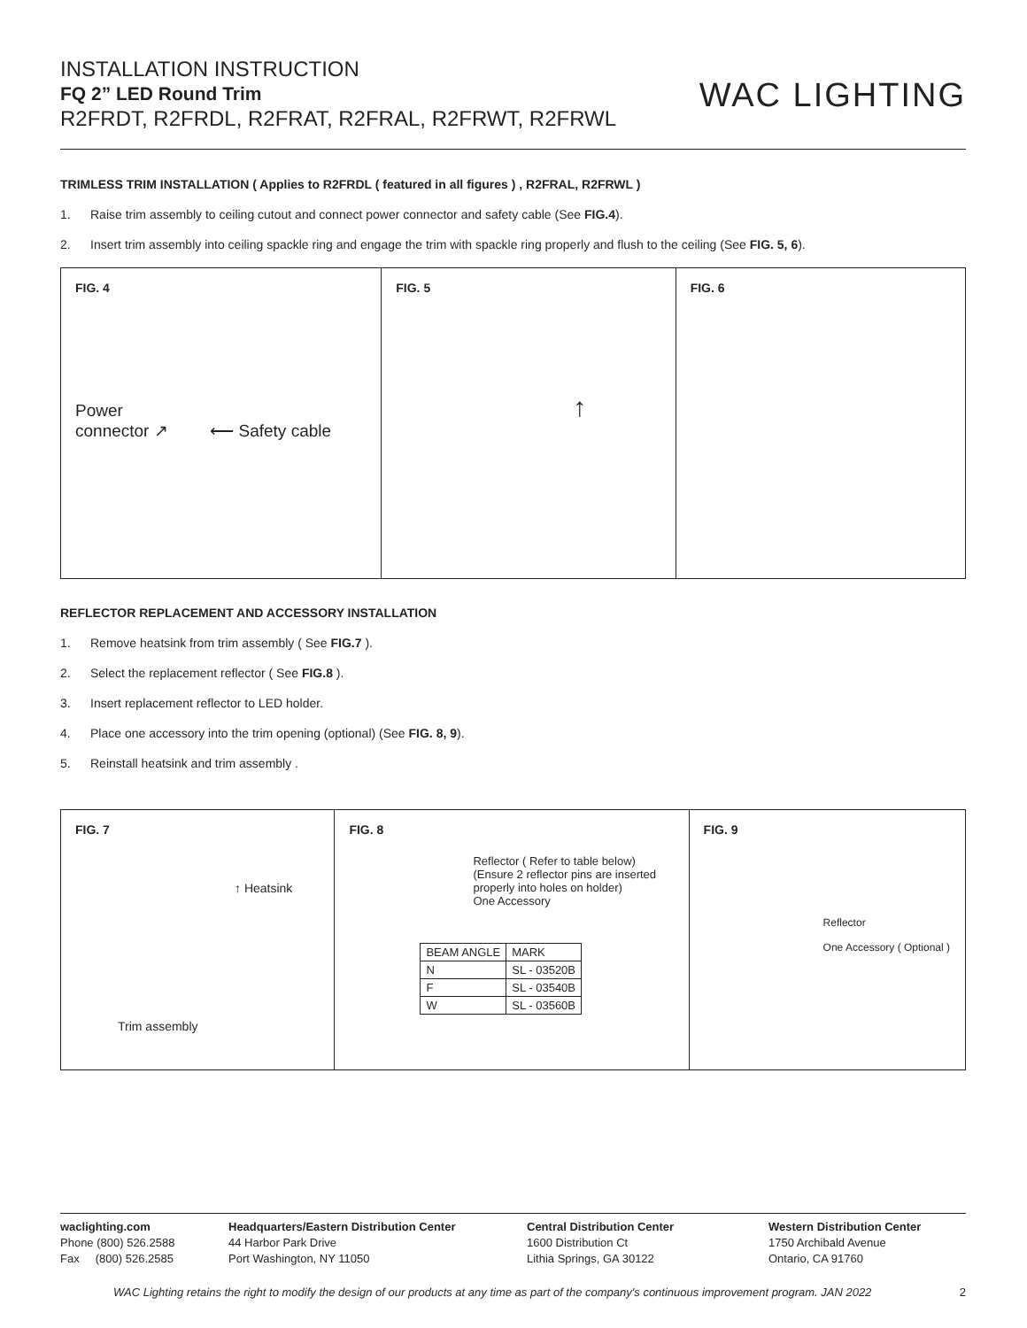INSTALLATION INSTRUCTION
FQ 2” LED Round Trim
R2FRDT, R2FRDL, R2FRAT, R2FRAL, R2FRWT, R2FRWL
WAC LIGHTING
TRIMLESS TRIM INSTALLATION ( Applies to R2FRDL ( featured in all figures ) , R2FRAL, R2FRWL )
1. Raise trim assembly to ceiling cutout and connect power connector and safety cable (See FIG.4).
2. Insert trim assembly into ceiling spackle ring and engage the trim with spackle ring properly and flush to the ceiling (See FIG. 5, 6).
FIG. 4
Power
connector ↗ ⟵ Safety cable
FIG. 5
↑
FIG. 6
REFLECTOR REPLACEMENT AND ACCESSORY INSTALLATION
1. Remove heatsink from trim assembly ( See FIG.7 ).
2. Select the replacement reflector ( See FIG.8 ).
3. Insert replacement reflector to LED holder.
4. Place one accessory into the trim opening (optional) (See FIG. 8, 9).
5. Reinstall heatsink and trim assembly .
FIG. 7
↑ Heatsink
Trim assembly
FIG. 8
Reflector ( Refer to table below)
(Ensure 2 reflector pins are inserted
properly into holes on holder)
One Accessory
| BEAM ANGLE | MARK |
| --- | --- |
| N | SL - 03520B |
| F | SL - 03540B |
| W | SL - 03560B |
FIG. 9
Reflector
One Accessory ( Optional )
waclighting.com
Phone (800) 526.2588
Fax (800) 526.2585
Headquarters/Eastern Distribution Center
44 Harbor Park Drive
Port Washington, NY 11050
Central Distribution Center
1600 Distribution Ct
Lithia Springs, GA 30122
Western Distribution Center
1750 Archibald Avenue
Ontario, CA 91760
WAC Lighting retains the right to modify the design of our products at any time as part of the company's continuous improvement program. JAN 2022 2